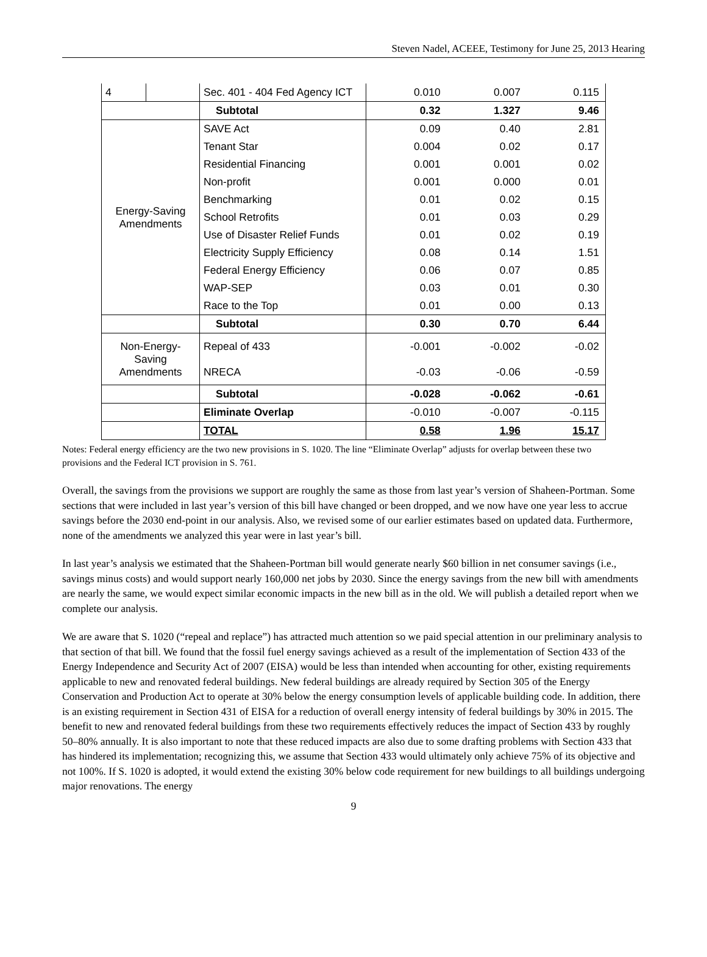Steven Nadel, ACEEE, Testimony for June 25, 2013 Hearing
| 4 | | Sec. 401 - 404 Fed Agency ICT | 0.010 | 0.007 | 0.115 |
| | | Subtotal | 0.32 | 1.327 | 9.46 |
| Energy-Saving Amendments | | SAVE Act | 0.09 | 0.40 | 2.81 |
| | | Tenant Star | 0.004 | 0.02 | 0.17 |
| | | Residential Financing | 0.001 | 0.001 | 0.02 |
| | | Non-profit | 0.001 | 0.000 | 0.01 |
| | | Benchmarking | 0.01 | 0.02 | 0.15 |
| | | School Retrofits | 0.01 | 0.03 | 0.29 |
| | | Use of Disaster Relief Funds | 0.01 | 0.02 | 0.19 |
| | | Electricity Supply Efficiency | 0.08 | 0.14 | 1.51 |
| | | Federal Energy Efficiency | 0.06 | 0.07 | 0.85 |
| | | WAP-SEP | 0.03 | 0.01 | 0.30 |
| | | Race to the Top | 0.01 | 0.00 | 0.13 |
| | | Subtotal | 0.30 | 0.70 | 6.44 |
| Non-Energy- Saving Amendments | | Repeal of 433 | -0.001 | -0.002 | -0.02 |
| | | NRECA | -0.03 | -0.06 | -0.59 |
| | | Subtotal | -0.028 | -0.062 | -0.61 |
| | | Eliminate Overlap | -0.010 | -0.007 | -0.115 |
| | | TOTAL | 0.58 | 1.96 | 15.17 |
Notes: Federal energy efficiency are the two new provisions in S. 1020. The line “Eliminate Overlap” adjusts for overlap between these two provisions and the Federal ICT provision in S. 761.
Overall, the savings from the provisions we support are roughly the same as those from last year’s version of Shaheen-Portman. Some sections that were included in last year’s version of this bill have changed or been dropped, and we now have one year less to accrue savings before the 2030 end-point in our analysis. Also, we revised some of our earlier estimates based on updated data. Furthermore, none of the amendments we analyzed this year were in last year’s bill.
In last year’s analysis we estimated that the Shaheen-Portman bill would generate nearly $60 billion in net consumer savings (i.e., savings minus costs) and would support nearly 160,000 net jobs by 2030. Since the energy savings from the new bill with amendments are nearly the same, we would expect similar economic impacts in the new bill as in the old. We will publish a detailed report when we complete our analysis.
We are aware that S. 1020 (“repeal and replace”) has attracted much attention so we paid special attention in our preliminary analysis to that section of that bill. We found that the fossil fuel energy savings achieved as a result of the implementation of Section 433 of the Energy Independence and Security Act of 2007 (EISA) would be less than intended when accounting for other, existing requirements applicable to new and renovated federal buildings. New federal buildings are already required by Section 305 of the Energy Conservation and Production Act to operate at 30% below the energy consumption levels of applicable building code. In addition, there is an existing requirement in Section 431 of EISA for a reduction of overall energy intensity of federal buildings by 30% in 2015. The benefit to new and renovated federal buildings from these two requirements effectively reduces the impact of Section 433 by roughly 50–80% annually. It is also important to note that these reduced impacts are also due to some drafting problems with Section 433 that has hindered its implementation; recognizing this, we assume that Section 433 would ultimately only achieve 75% of its objective and not 100%. If S. 1020 is adopted, it would extend the existing 30% below code requirement for new buildings to all buildings undergoing major renovations. The energy
9